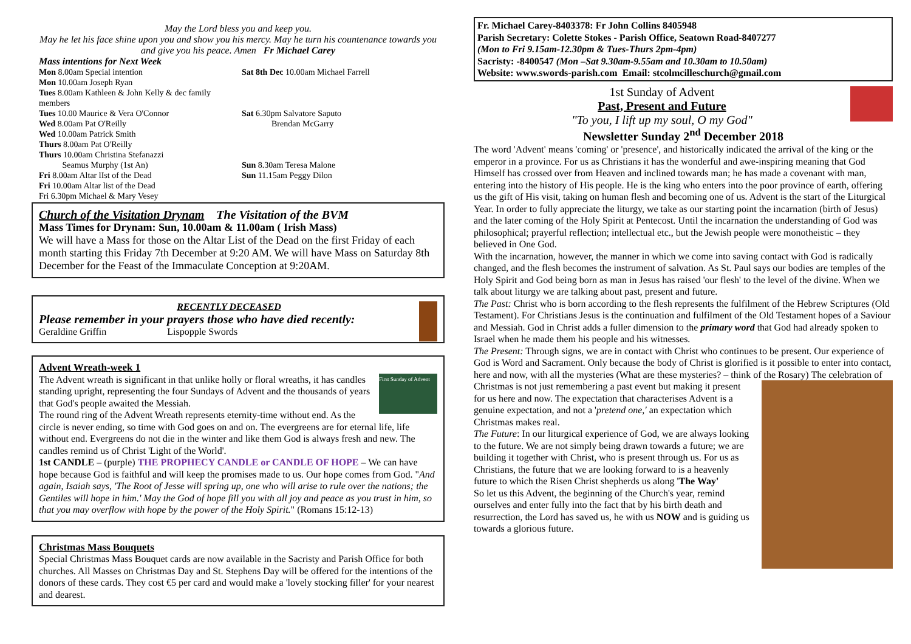May the Lord bless you and keep you.
May he let his face shine upon you and show you his mercy. May he turn his countenance towards you and give you his peace. Amen Fr Michael Carey
Mass intentions for Next Week
Mon 8.00am Special intention
Mon 10.00am Joseph Ryan
Tues 8.00am Kathleen & John Kelly & dec family members
Tues 10.00 Maurice & Vera O'Connor
Wed 8.00am Pat O'Reilly
Wed 10.00am Patrick Smith
Thurs 8.00am Pat O'Reilly
Thurs 10.00am Christina Stefanazzi
Seamus Murphy (1st An)
Fri 8.00am Altar lIst of the Dead
Fri 10.00am Altar list of the Dead
Fri 6.30pm Michael & Mary Vesey
Sat 8th Dec 10.00am Michael Farrell
Sat 6.30pm Salvatore Saputo
Brendan McGarry
Sun 8.30am Teresa Malone
Sun 11.15am Peggy Dilon
Church of the Visitation Drynam The Visitation of the BVM
Mass Times for Drynam: Sun, 10.00am & 11.00am ( Irish Mass)
We will have a Mass for those on the Altar List of the Dead on the first Friday of each month starting this Friday 7th December at 9:20 AM. We will have Mass on Saturday 8th December for the Feast of the Immaculate Conception at 9:20AM.
RECENTLY DECEASED
Please remember in your prayers those who have died recently:
Geraldine Griffin Lispopple Swords
Advent Wreath-week 1
First Sunday of Advent
The Advent wreath is significant in that unlike holly or floral wreaths, it has candles standing upright, representing the four Sundays of Advent and the thousands of years that God's people awaited the Messiah.
The round ring of the Advent Wreath represents eternity-time without end. As the circle is never ending, so time with God goes on and on. The evergreens are for eternal life, life without end. Evergreens do not die in the winter and like them God is always fresh and new. The candles remind us of Christ 'Light of the World'.
1st CANDLE – (purple) THE PROPHECY CANDLE or CANDLE OF HOPE – We can have hope because God is faithful and will keep the promises made to us. Our hope comes from God. "And again, Isaiah says, 'The Root of Jesse will spring up, one who will arise to rule over the nations; the Gentiles will hope in him.' May the God of hope fill you with all joy and peace as you trust in him, so that you may overflow with hope by the power of the Holy Spirit." (Romans 15:12-13)
Christmas Mass Bouquets
Special Christmas Mass Bouquet cards are now available in the Sacristy and Parish Office for both churches. All Masses on Christmas Day and St. Stephens Day will be offered for the intentions of the donors of these cards. They cost €5 per card and would make a 'lovely stocking filler' for your nearest and dearest.
Fr. Michael Carey-8403378: Fr John Collins 8405948
Parish Secretary: Colette Stokes - Parish Office, Seatown Road-8407277
(Mon to Fri 9.15am-12.30pm & Tues-Thurs 2pm-4pm)
Sacristy: -8400547 (Mon –Sat 9.30am-9.55am and 10.30am to 10.50am)
Website: www.swords-parish.com Email: stcolmcilleschurch@gmail.com
1st Sunday of Advent
Past, Present and Future
"To you, I lift up my soul, O my God"
Newsletter Sunday 2<sup>nd</sup> December 2018
The word 'Advent' means 'coming' or 'presence', and historically indicated the arrival of the king or the emperor in a province. For us as Christians it has the wonderful and awe-inspiring meaning that God Himself has crossed over from Heaven and inclined towards man; he has made a covenant with man, entering into the history of His people. He is the king who enters into the poor province of earth, offering us the gift of His visit, taking on human flesh and becoming one of us. Advent is the start of the Liturgical Year. In order to fully appreciate the liturgy, we take as our starting point the incarnation (birth of Jesus) and the later coming of the Holy Spirit at Pentecost. Until the incarnation the understanding of God was philosophical; prayerful reflection; intellectual etc., but the Jewish people were monotheistic – they believed in One God.
With the incarnation, however, the manner in which we come into saving contact with God is radically changed, and the flesh becomes the instrument of salvation. As St. Paul says our bodies are temples of the Holy Spirit and God being born as man in Jesus has raised 'our flesh' to the level of the divine. When we talk about liturgy we are talking about past, present and future.
The Past: Christ who is born according to the flesh represents the fulfilment of the Hebrew Scriptures (Old Testament). For Christians Jesus is the continuation and fulfilment of the Old Testament hopes of a Saviour and Messiah. God in Christ adds a fuller dimension to the primary word that God had already spoken to Israel when he made them his people and his witnesses.
The Present: Through signs, we are in contact with Christ who continues to be present. Our experience of God is Word and Sacrament. Only because the body of Christ is glorified is it possible to enter into contact, here and now, with all the mysteries (What are these mysteries? – think of the Rosary) The celebration of Christmas is not just remembering a past event but making it present for us here and now. The expectation that characterises Advent is a genuine expectation, and not a 'pretend one,' an expectation which Christmas makes real.
The Future: In our liturgical experience of God, we are always looking to the future. We are not simply being drawn towards a future; we are building it together with Christ, who is present through us. For us as Christians, the future that we are looking forward to is a heavenly future to which the Risen Christ shepherds us along 'The Way'
So let us this Advent, the beginning of the Church's year, remind ourselves and enter fully into the fact that by his birth death and resurrection, the Lord has saved us, he with us NOW and is guiding us towards a glorious future.